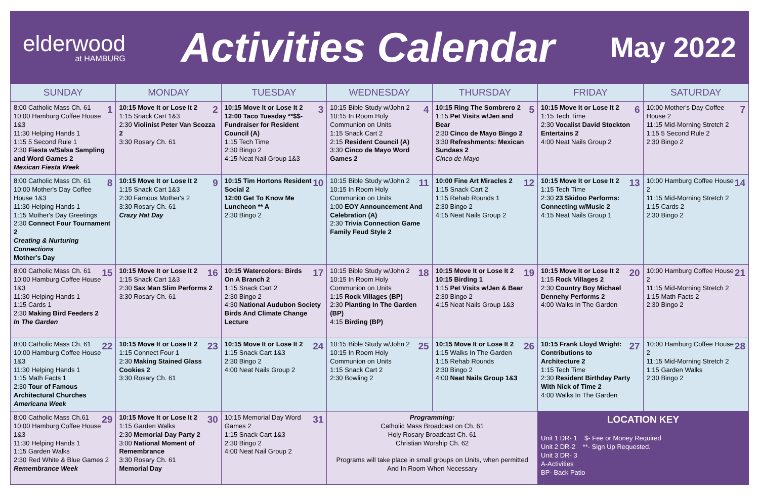elderwood
at HAMBURG
Activities Calendar
May 2022
| SUNDAY | MONDAY | TUESDAY | WEDNESDAY | THURSDAY | FRIDAY | SATURDAY |
| --- | --- | --- | --- | --- | --- | --- |
| 1 8:00 Catholic Mass Ch. 61 10:00 Hamburg Coffee House 1&3 11:30 Helping Hands 1 1:15 5 Second Rule 1 2:30 Fiesta w/Salsa Sampling and Word Games 2 Mexican Fiesta Week | 2 10:15 Move It or Lose It 2 1:15 Snack Cart 1&3 2:30 Violinist Peter Van Scozza 2 3:30 Rosary Ch. 61 | 3 10:15 Move It or Lose It 2 12:00 Taco Tuesday **$$- Fundraiser for Resident Council (A) 1:15 Tech Time 2:30 Bingo 2 4:15 Neat Nail Group 1&3 | 4 10:15 Bible Study w/John 2 10:15 In Room Holy Communion on Units 1:15 Snack Cart 2 2:15 Resident Council (A) 3:30 Cinco de Mayo Word Games 2 | 5 10:15 Ring The Sombrero 2 1:15 Pet Visits w/Jen and Bear 2:30 Cinco de Mayo Bingo 2 3:30 Refreshments: Mexican Sundaes 2 Cinco de Mayo | 6 10:15 Move It or Lose It 2 1:15 Tech Time 2:30 Vocalist David Stockton Entertains 2 4:00 Neat Nails Group 2 | 7 10:00 Mother's Day Coffee House 2 11:15 Mid-Morning Stretch 2 1:15 5 Second Rule 2 2:30 Bingo 2 |
| 8 8:00 Catholic Mass Ch. 61 10:00 Mother's Day Coffee House 1&3 11:30 Helping Hands 1 1:15 Mother's Day Greetings 2:30 Connect Four Tournament 2 Creating & Nurturing Connections Mother's Day | 9 10:15 Move It or Lose It 2 1:15 Snack Cart 1&3 2:30 Famous Mother's 2 3:30 Rosary Ch. 61 Crazy Hat Day | 10 10:15 Tim Hortons Resident Social 2 12:00 Get To Know Me Luncheon ** A 2:30 Bingo 2 | 11 10:15 Bible Study w/John 2 10:15 In Room Holy Communion on Units 1:00 EOY Announcement And Celebration (A) 2:30 Trivia Connection Game Family Feud Style 2 | 12 10:00 Fine Art Miracles 2 1:15 Snack Cart 2 1:15 Rehab Rounds 1 2:30 Bingo 2 4:15 Neat Nails Group 2 | 13 10:15 Move It or Lose It 2 1:15 Tech Time 2:30 23 Skidoo Performs: Connecting w/Music 2 4:15 Neat Nails Group 1 | 14 10:00 Hamburg Coffee House 2 11:15 Mid-Morning Stretch 2 1:15 Cards 2 2:30 Bingo 2 |
| 15 8:00 Catholic Mass Ch. 61 10:00 Hamburg Coffee House 1&3 11:30 Helping Hands 1 1:15 Cards 1 2:30 Making Bird Feeders 2 In The Garden | 16 10:15 Move It or Lose It 2 1:15 Snack Cart 1&3 2:30 Sax Man Slim Performs 2 3:30 Rosary Ch. 61 | 17 10:15 Watercolors: Birds On A Branch 2 1:15 Snack Cart 2 2:30 Bingo 2 4:30 National Audubon Society Birds And Climate Change Lecture | 18 10:15 Bible Study w/John 2 10:15 In Room Holy Communion on Units 1:15 Rock Villages (BP) 2:30 Planting In The Garden (BP) 4:15 Birding (BP) | 19 10:15 Move It or Lose It 2 10:15 Birding 1 1:15 Pet Visits w/Jen & Bear 2:30 Bingo 2 4:15 Neat Nails Group 1&3 | 20 10:15 Move It or Lose It 2 1:15 Rock Villages 2 2:30 Country Boy Michael Dennehy Performs 2 4:00 Walks In The Garden | 21 10:00 Hamburg Coffee House 2 11:15 Mid-Morning Stretch 2 1:15 Math Facts 2 2:30 Bingo 2 |
| 22 8:00 Catholic Mass Ch. 61 10:00 Hamburg Coffee House 1&3 11:30 Helping Hands 1 1:15 Math Facts 1 2:30 Tour of Famous Architectural Churches Americana Week | 23 10:15 Move It or Lose It 2 1:15 Connect Four 1 2:30 Making Stained Glass Cookies 2 3:30 Rosary Ch. 61 | 24 10:15 Move It or Lose It 2 1:15 Snack Cart 1&3 2:30 Bingo 2 4:00 Neat Nails Group 2 | 25 10:15 Bible Study w/John 2 10:15 In Room Holy Communion on Units 1:15 Snack Cart 2 2:30 Bowling 2 | 26 10:15 Move It or Lose It 2 1:15 Walks In The Garden 1:15 Rehab Rounds 2:30 Bingo 2 4:00 Neat Nails Group 1&3 | 27 10:15 Frank Lloyd Wright: Contributions to Architecture 2 1:15 Tech Time 2:30 Resident Birthday Party With Nick of Time 2 4:00 Walks In The Garden | 28 10:00 Hamburg Coffee House 2 11:15 Mid-Morning Stretch 2 1:15 Garden Walks 2:30 Bingo 2 |
| 29 8:00 Catholic Mass Ch.61 10:00 Hamburg Coffee House 1&3 11:30 Helping Hands 1 1:15 Garden Walks 2:30 Red White & Blue Games 2 Remembrance Week | 30 10:15 Move It or Lose It 2 1:15 Garden Walks 2:30 Memorial Day Party 2 3:00 National Moment of Remembrance 3:30 Rosary Ch. 61 Memorial Day | 31 10:15 Memorial Day Word Games 2 1:15 Snack Cart 1&3 2:30 Bingo 2 4:00 Neat Nail Group 2 | Programming: Catholic Mass Broadcast on Ch. 61 Holy Rosary Broadcast Ch. 61 Christian Worship Ch. 62 Programs will take place in small groups on Units, when permitted And In Room When Necessary | | LOCATION KEY Unit 1 DR- 1 $- Fee or Money Required Unit 2 DR-2 **- Sign Up Requested. Unit 3 DR- 3 A-Activities BP- Back Patio | |